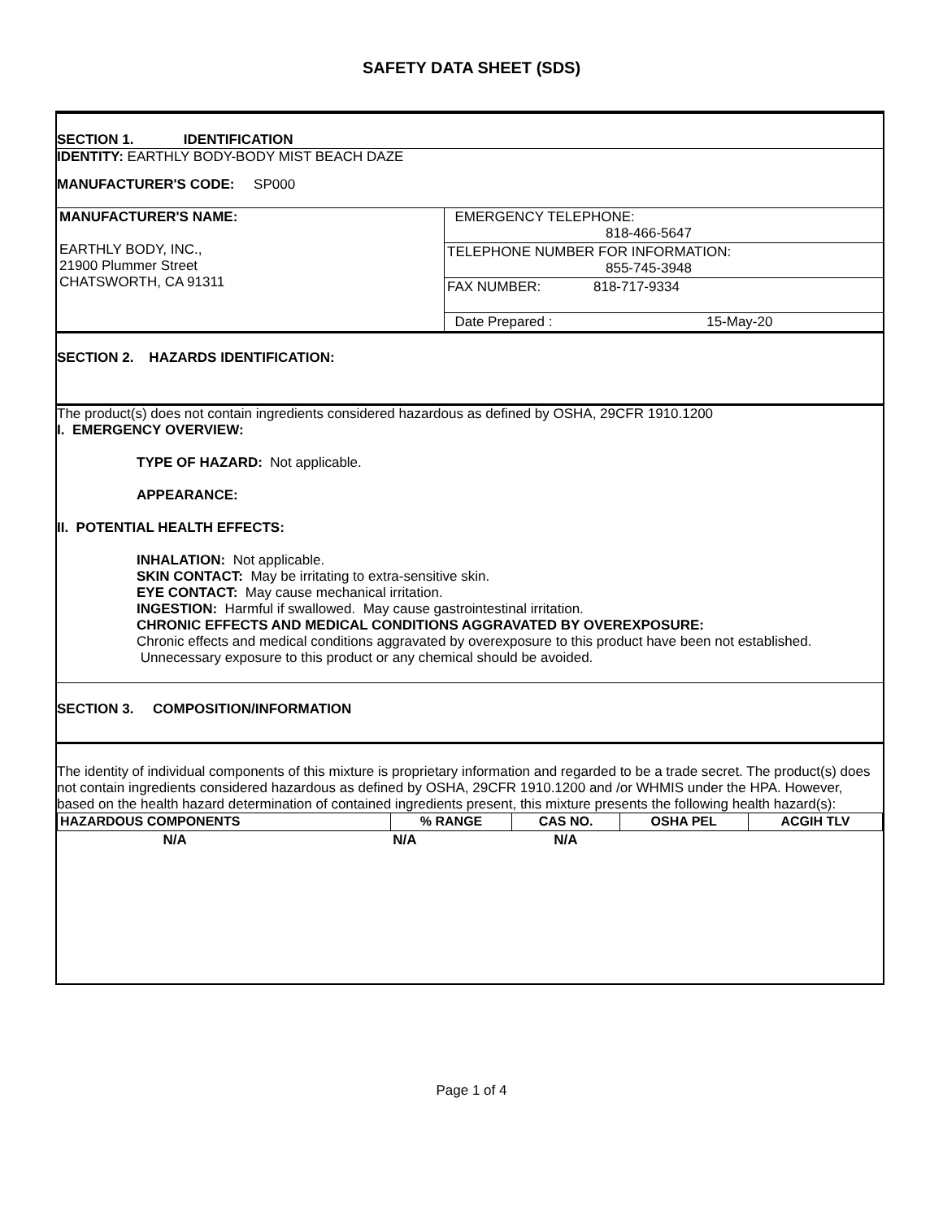SAFETY DATA SHEET (SDS)
SECTION 1. IDENTIFICATION
IDENTITY: EARTHLY BODY-BODY MIST BEACH DAZE
MANUFACTURER'S CODE: SP000
| MANUFACTURER'S NAME: EARTHLY BODY, INC., 21900 Plummer Street CHATSWORTH, CA 91311 | EMERGENCY TELEPHONE: 818-466-5647 |
| | TELEPHONE NUMBER FOR INFORMATION: 855-745-3948 |
| | FAX NUMBER: 818-717-9334 |
| | Date Prepared : 15-May-20 |
SECTION 2. HAZARDS IDENTIFICATION:
The product(s) does not contain ingredients considered hazardous as defined by OSHA, 29CFR 1910.1200
I. EMERGENCY OVERVIEW:
TYPE OF HAZARD: Not applicable.
APPEARANCE:
II. POTENTIAL HEALTH EFFECTS:
INHALATION: Not applicable.
SKIN CONTACT: May be irritating to extra-sensitive skin.
EYE CONTACT: May cause mechanical irritation.
INGESTION: Harmful if swallowed. May cause gastrointestinal irritation.
CHRONIC EFFECTS AND MEDICAL CONDITIONS AGGRAVATED BY OVEREXPOSURE:
Chronic effects and medical conditions aggravated by overexposure to this product have been not established. Unnecessary exposure to this product or any chemical should be avoided.
SECTION 3. COMPOSITION/INFORMATION
The identity of individual components of this mixture is proprietary information and regarded to be a trade secret. The product(s) does not contain ingredients considered hazardous as defined by OSHA, 29CFR 1910.1200 and /or WHMIS under the HPA. However, based on the health hazard determination of contained ingredients present, this mixture presents the following health hazard(s):
| HAZARDOUS COMPONENTS | % RANGE | CAS NO. | OSHA PEL | ACGIH TLV |
| --- | --- | --- | --- | --- |
| N/A | N/A | N/A | | |
Page 1 of 4